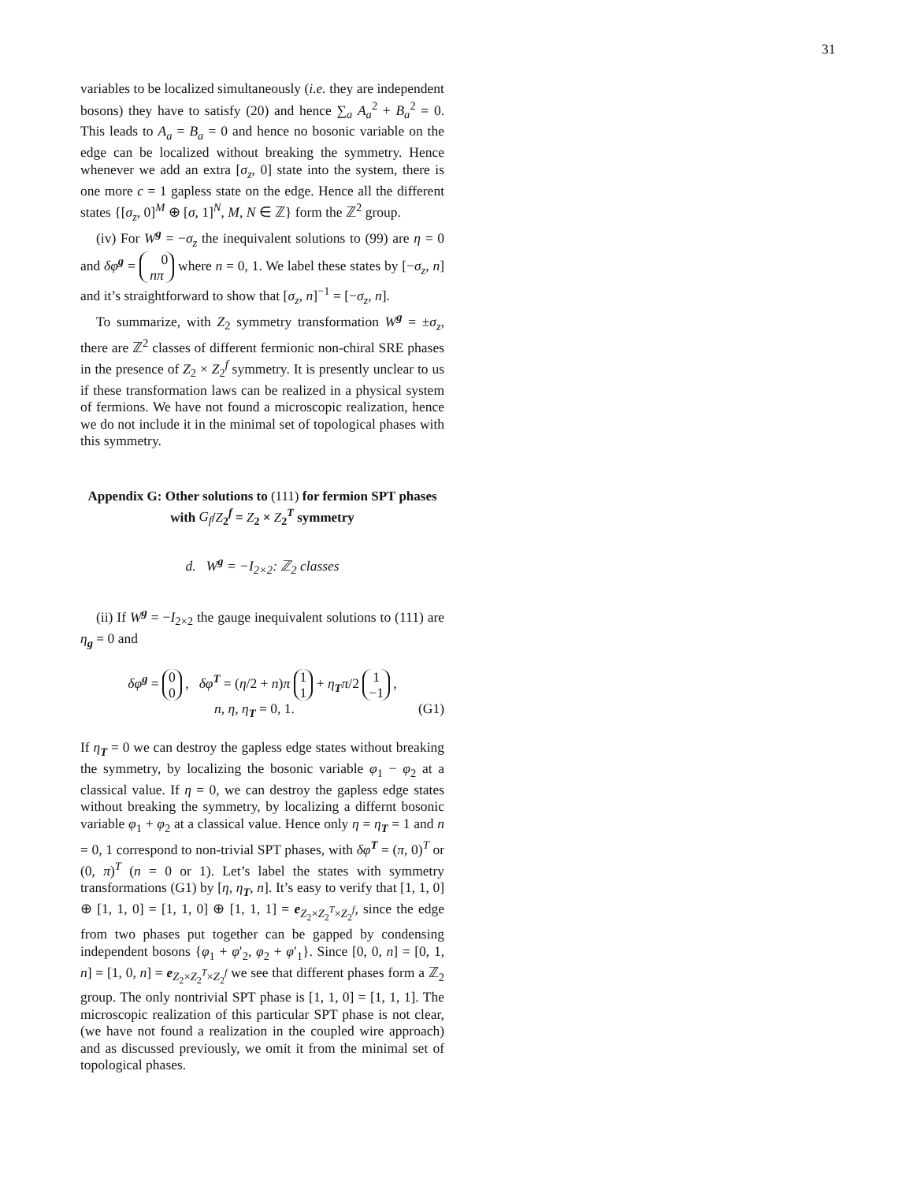31
variables to be localized simultaneously (i.e. they are independent bosons) they have to satisfy (20) and hence ∑<sub>a</sub> A<sub>a</sub><sup>2</sup> + B<sub>a</sub><sup>2</sup> = 0. This leads to A<sub>a</sub> = B<sub>a</sub> = 0 and hence no bosonic variable on the edge can be localized without breaking the symmetry. Hence whenever we add an extra [σ<sub>z</sub>, 0] state into the system, there is one more c = 1 gapless state on the edge. Hence all the different states {[σ<sub>z</sub>, 0]<sup>M</sup> ⊕ [σ, 1]<sup>N</sup>, M, N ∈ ℤ} form the ℤ<sup>2</sup> group.
(iv) For W<sup>g</sup> = −σ<sub>z</sub> the inequivalent solutions to (99) are η = 0 and δφ<sup>g</sup> = 0
nπ where n = 0, 1. We label these states by [−σ<sub>z</sub>, n] and it’s straightforward to show that [σ<sub>z</sub>, n]<sup>−1</sup> = [−σ<sub>z</sub>, n].
To summarize, with Z<sub>2</sub> symmetry transformation W<sup>g</sup> = ±σ<sub>z</sub>, there are ℤ<sup>2</sup> classes of different fermionic non-chiral SRE phases in the presence of Z<sub>2</sub> × Z<sub>2</sub><sup>f</sup> symmetry. It is presently unclear to us if these transformation laws can be realized in a physical system of fermions. We have not found a microscopic realization, hence we do not include it in the minimal set of topological phases with this symmetry.
Appendix G: Other solutions to (111) for fermion SPT phases with G<sub>f</sub>/Z<sub>2</sub><sup>f</sup> = Z<sub>2</sub> × Z<sub>2</sub><sup>T</sup> symmetry
d. W<sup>g</sup> = −I<sub>2×2</sub>: ℤ<sub>2</sub> classes
(ii) If W<sup>g</sup> = −I<sub>2×2</sub> the gauge inequivalent solutions to (111) are η<sub>g</sub> = 0 and
δφ<sup>g</sup> = 0
0 , δφ<sup>T</sup> = (η/2 + n)π 1
1 + η<sub>T</sub>π/2 1
−1 ,
n, η, η<sub>T</sub> = 0, 1. (G1)
If η<sub>T</sub> = 0 we can destroy the gapless edge states without breaking the symmetry, by localizing the bosonic variable φ<sub>1</sub> − φ<sub>2</sub> at a classical value. If η = 0, we can destroy the gapless edge states without breaking the symmetry, by localizing a differnt bosonic variable φ<sub>1</sub> + φ<sub>2</sub> at a classical value. Hence only η = η<sub>T</sub> = 1 and n = 0, 1 correspond to non-trivial SPT phases, with δφ<sup>T</sup> = (π, 0)<sup>T</sup> or (0, π)<sup>T</sup> (n = 0 or 1). Let’s label the states with symmetry transformations (G1) by [η, η<sub>T</sub>, n]. It’s easy to verify that [1, 1, 0] ⊕ [1, 1, 0] = [1, 1, 0] ⊕ [1, 1, 1] = e<sub>Z<sub>2</sub>×Z<sub>2</sub><sup>T</sup>×Z<sub>2</sub><sup>f</sup></sub>, since the edge from two phases put together can be gapped by condensing independent bosons {φ<sub>1</sub> + φ′<sub>2</sub>, φ<sub>2</sub> + φ′<sub>1</sub>}. Since [0, 0, n] = [0, 1, n] = [1, 0, n] = e<sub>Z<sub>2</sub>×Z<sub>2</sub><sup>T</sup>×Z<sub>2</sub><sup>f</sup></sub> we see that different phases form a ℤ<sub>2</sub> group. The only nontrivial SPT phase is [1, 1, 0] = [1, 1, 1]. The microscopic realization of this particular SPT phase is not clear, (we have not found a realization in the coupled wire approach) and as discussed previously, we omit it from the minimal set of topological phases.